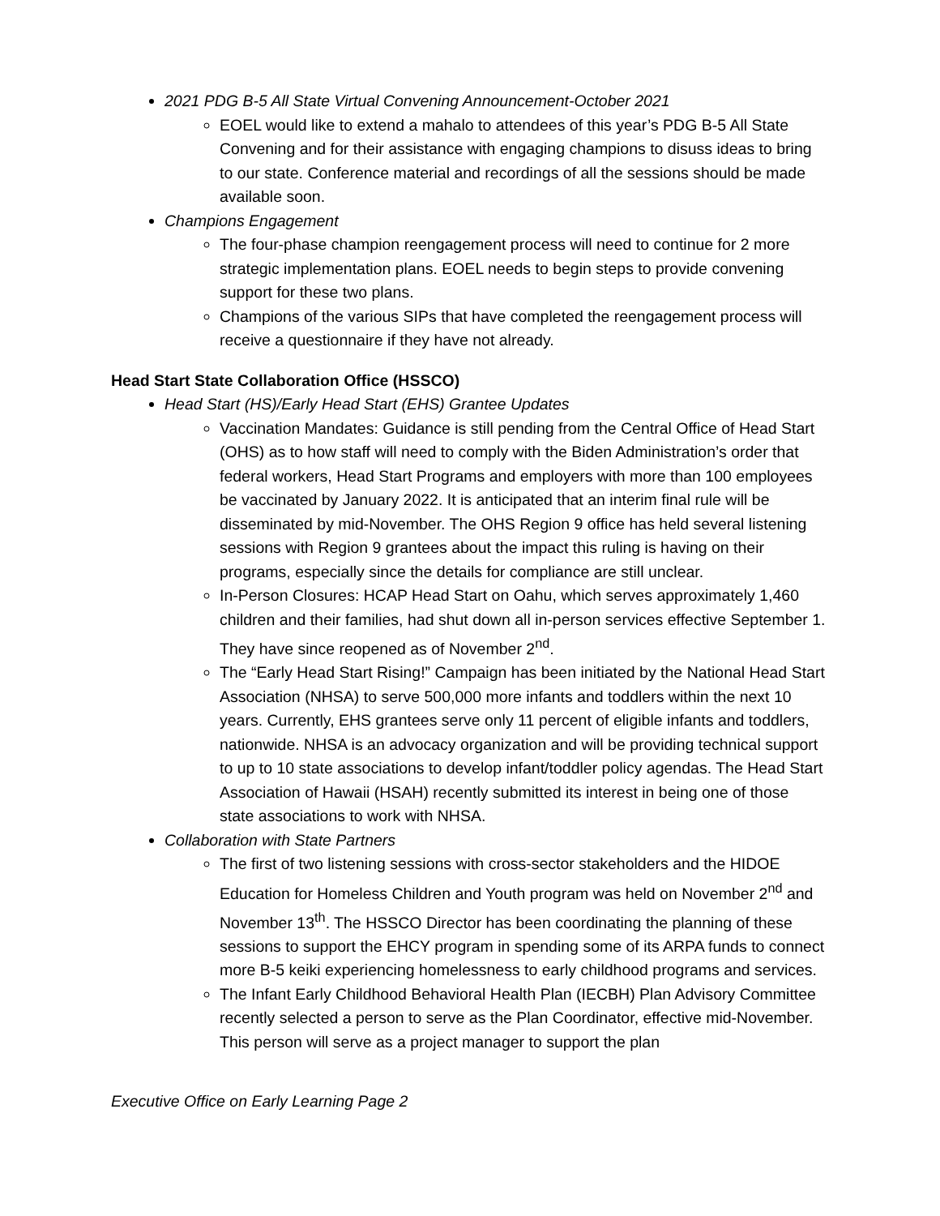2021 PDG B-5 All State Virtual Convening Announcement-October 2021
EOEL would like to extend a mahalo to attendees of this year’s PDG B-5 All State Convening and for their assistance with engaging champions to disuss ideas to bring to our state. Conference material and recordings of all the sessions should be made available soon.
Champions Engagement
The four-phase champion reengagement process will need to continue for 2 more strategic implementation plans. EOEL needs to begin steps to provide convening support for these two plans.
Champions of the various SIPs that have completed the reengagement process will receive a questionnaire if they have not already.
Head Start State Collaboration Office (HSSCO)
Head Start (HS)/Early Head Start (EHS) Grantee Updates
Vaccination Mandates: Guidance is still pending from the Central Office of Head Start (OHS) as to how staff will need to comply with the Biden Administration’s order that federal workers, Head Start Programs and employers with more than 100 employees be vaccinated by January 2022. It is anticipated that an interim final rule will be disseminated by mid-November. The OHS Region 9 office has held several listening sessions with Region 9 grantees about the impact this ruling is having on their programs, especially since the details for compliance are still unclear.
In-Person Closures: HCAP Head Start on Oahu, which serves approximately 1,460 children and their families, had shut down all in-person services effective September 1. They have since reopened as of November 2<sup>nd</sup>.
The “Early Head Start Rising!” Campaign has been initiated by the National Head Start Association (NHSA) to serve 500,000 more infants and toddlers within the next 10 years. Currently, EHS grantees serve only 11 percent of eligible infants and toddlers, nationwide. NHSA is an advocacy organization and will be providing technical support to up to 10 state associations to develop infant/toddler policy agendas. The Head Start Association of Hawaii (HSAH) recently submitted its interest in being one of those state associations to work with NHSA.
Collaboration with State Partners
The first of two listening sessions with cross-sector stakeholders and the HIDOE Education for Homeless Children and Youth program was held on November 2<sup>nd</sup> and November 13<sup>th</sup>. The HSSCO Director has been coordinating the planning of these sessions to support the EHCY program in spending some of its ARPA funds to connect more B-5 keiki experiencing homelessness to early childhood programs and services.
The Infant Early Childhood Behavioral Health Plan (IECBH) Plan Advisory Committee recently selected a person to serve as the Plan Coordinator, effective mid-November. This person will serve as a project manager to support the plan
Executive Office on Early Learning Page 2